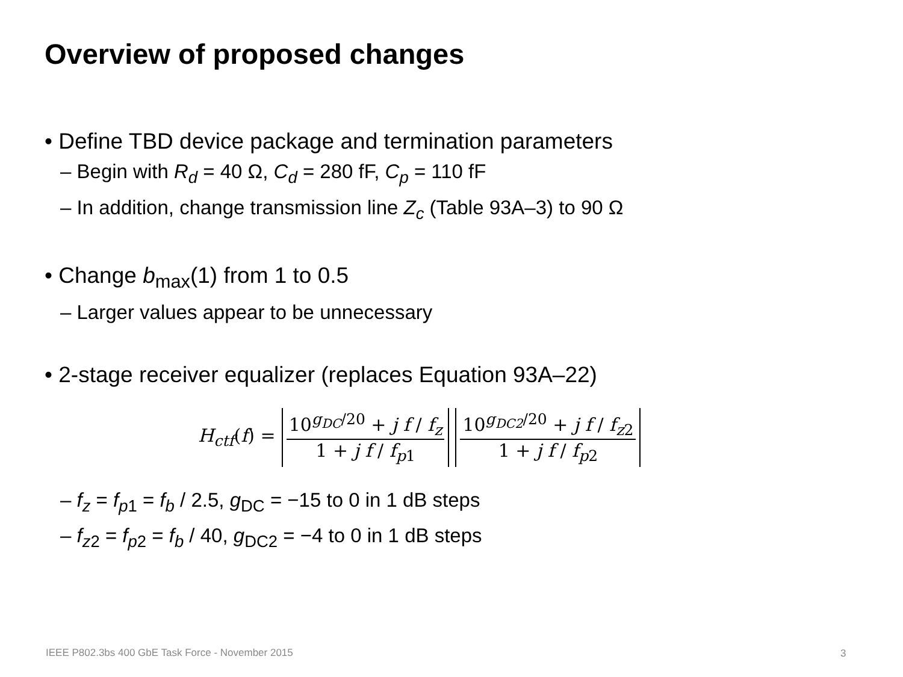Overview of proposed changes
• Define TBD device package and termination parameters
– Begin with R<sub>d</sub> = 40 Ω, C<sub>d</sub> = 280 fF, C<sub>p</sub> = 110 fF
– In addition, change transmission line Z<sub>c</sub> (Table 93A–3) to 90 Ω
• Change b<sub>max</sub>(1) from 1 to 0.5
– Larger values appear to be unnecessary
• 2-stage receiver equalizer (replaces Equation 93A–22)
H<sub>ctf</sub>(f) = 10<sup>g<sub>DC</sub>/20</sup> + j f / f<sub>z</sub> 1 + j f / f<sub>p1</sub> 10<sup>g<sub>DC2</sub>/20</sup> + j f / f<sub>z2</sub> 1 + j f / f<sub>p2</sub>
– f<sub>z</sub> = f<sub>p1</sub> = f<sub>b</sub> / 2.5, g<sub>DC</sub> = −15 to 0 in 1 dB steps
– f<sub>z2</sub> = f<sub>p2</sub> = f<sub>b</sub> / 40, g<sub>DC2</sub> = −4 to 0 in 1 dB steps
IEEE P802.3bs 400 GbE Task Force - November 2015
3